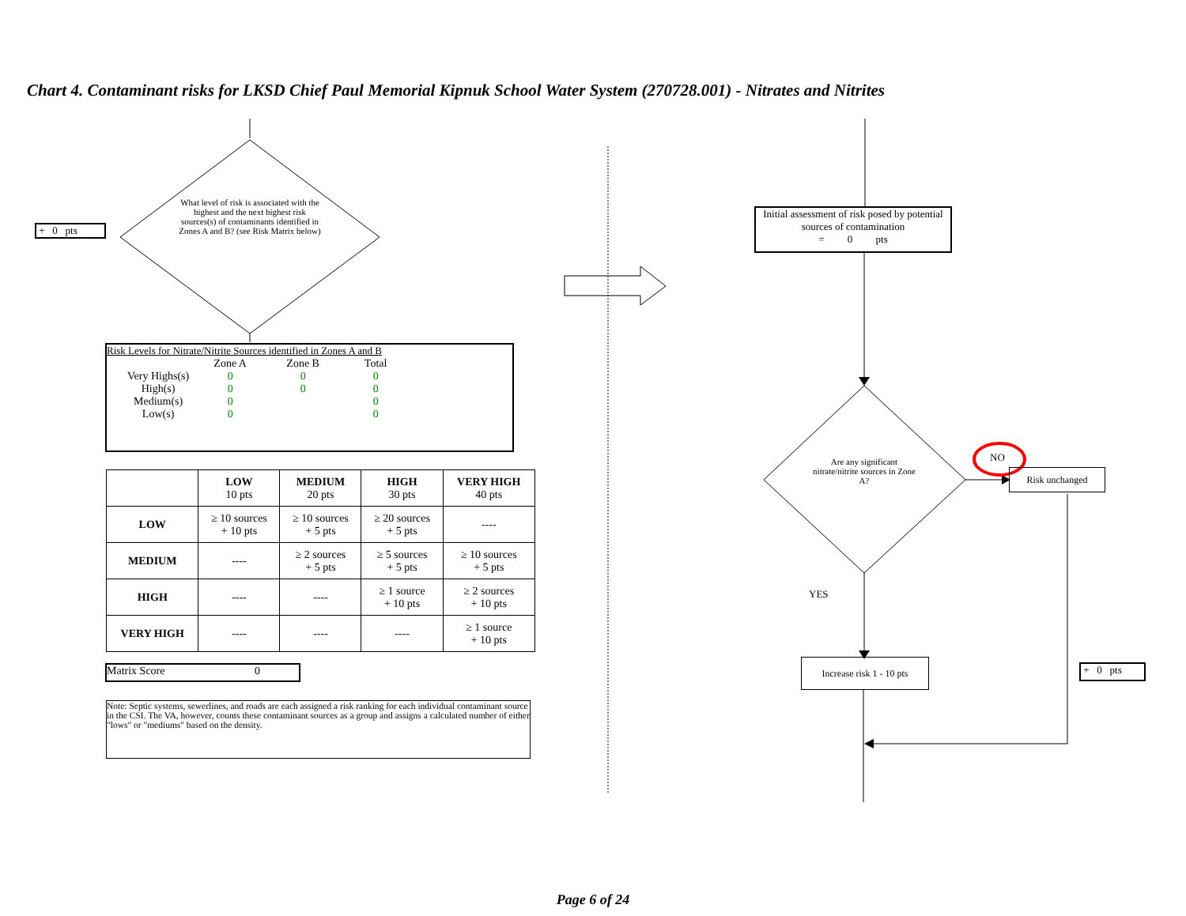Chart 4. Contaminant risks for LKSD Chief Paul Memorial Kipnuk School Water System (270728.001) - Nitrates and Nitrites
+ 0 pts
What level of risk is associated with the highest and the next highest risk sources(s) of contaminants identified in Zones A and B? (see Risk Matrix below)
Risk Levels for Nitrate/Nitrite Sources identified in Zones A and B
| | Zone A | Zone B | Total |
| --- | --- | --- | --- |
| Very Highs(s) | 0 | 0 | 0 |
| High(s) | 0 | 0 | 0 |
| Medium(s) | 0 | | 0 |
| Low(s) | 0 | | 0 |
| | LOW 10 pts | MEDIUM 20 pts | HIGH 30 pts | VERY HIGH 40 pts |
| --- | --- | --- | --- | --- |
| LOW | ≥ 10 sources + 10 pts | ≥ 10 sources + 5 pts | ≥ 20 sources + 5 pts | ---- |
| MEDIUM | ---- | ≥ 2 sources + 5 pts | ≥ 5 sources + 5 pts | ≥ 10 sources + 5 pts |
| HIGH | ---- | ---- | ≥ 1 source + 10 pts | ≥ 2 sources + 10 pts |
| VERY HIGH | ---- | ---- | ---- | ≥ 1 source + 10 pts |
Matrix Score 0
Note: Septic systems, sewerlines, and roads are each assigned a risk ranking for each individual contaminant source in the CSI. The VA, however, counts these contaminant sources as a group and assigns a calculated number of either "lows" or "mediums" based on the density.
Initial assessment of risk posed by potential sources of contamination
= 0 pts
Are any significant nitrate/nitrite sources in Zone A?
NO
Risk unchanged
YES
Increase risk 1 - 10 pts
+ 0 pts
Page 6 of 24